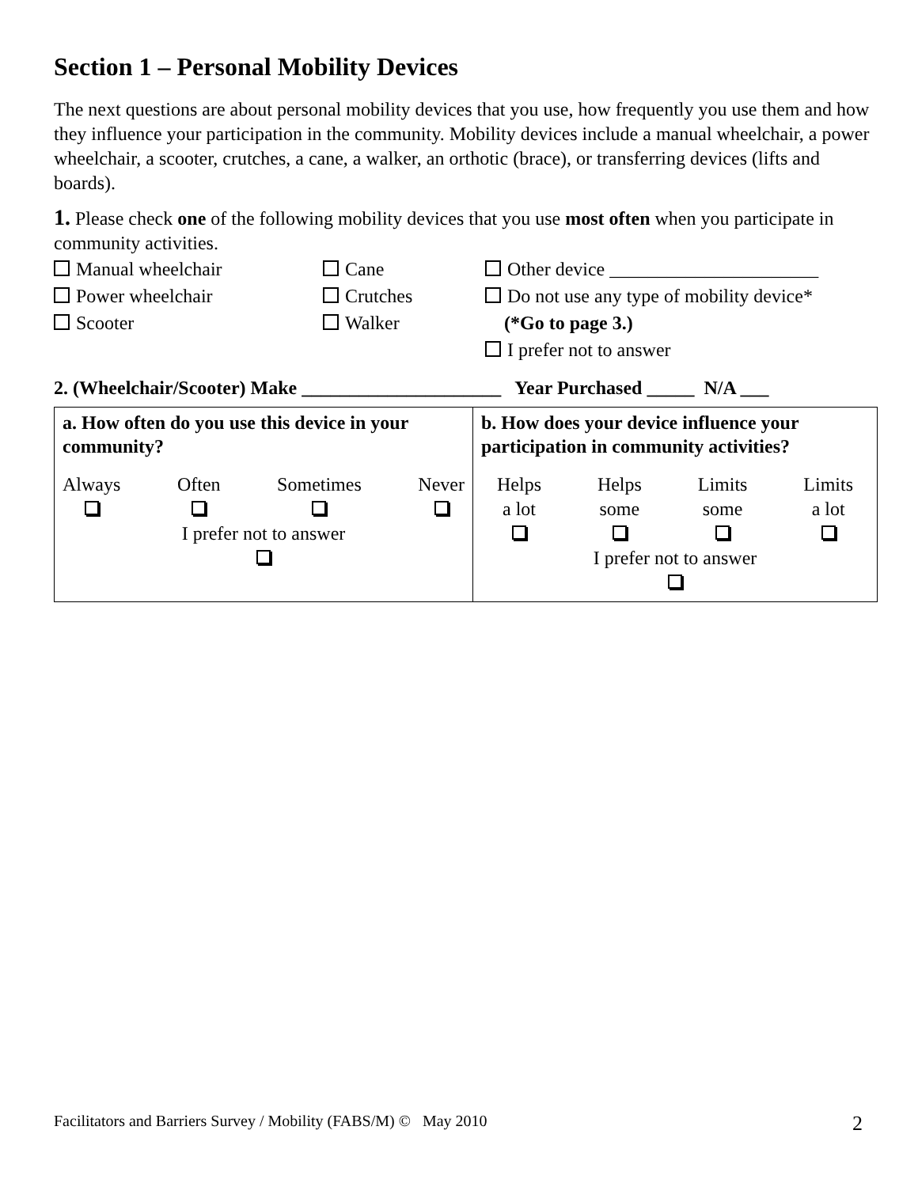Section 1 – Personal Mobility Devices
The next questions are about personal mobility devices that you use, how frequently you use them and how they influence your participation in the community. Mobility devices include a manual wheelchair, a power wheelchair, a scooter, crutches, a cane, a walker, an orthotic (brace), or transferring devices (lifts and boards).
1. Please check one of the following mobility devices that you use most often when you participate in community activities.
Manual wheelchair
Power wheelchair
Scooter
Cane
Crutches
Walker
Other device ______________________
Do not use any type of mobility device*
(*Go to page 3.)
I prefer not to answer
2. (Wheelchair/Scooter) Make _____________________ Year Purchased _____ N/A ___
| a. How often do you use this device in your community? Always Often Sometimes Never I prefer not to answer | b. How does your device influence your participation in community activities? Helps a lot Helps some Limits some Limits a lot I prefer not to answer |
Facilitators and Barriers Survey / Mobility (FABS/M) © May 2010 2